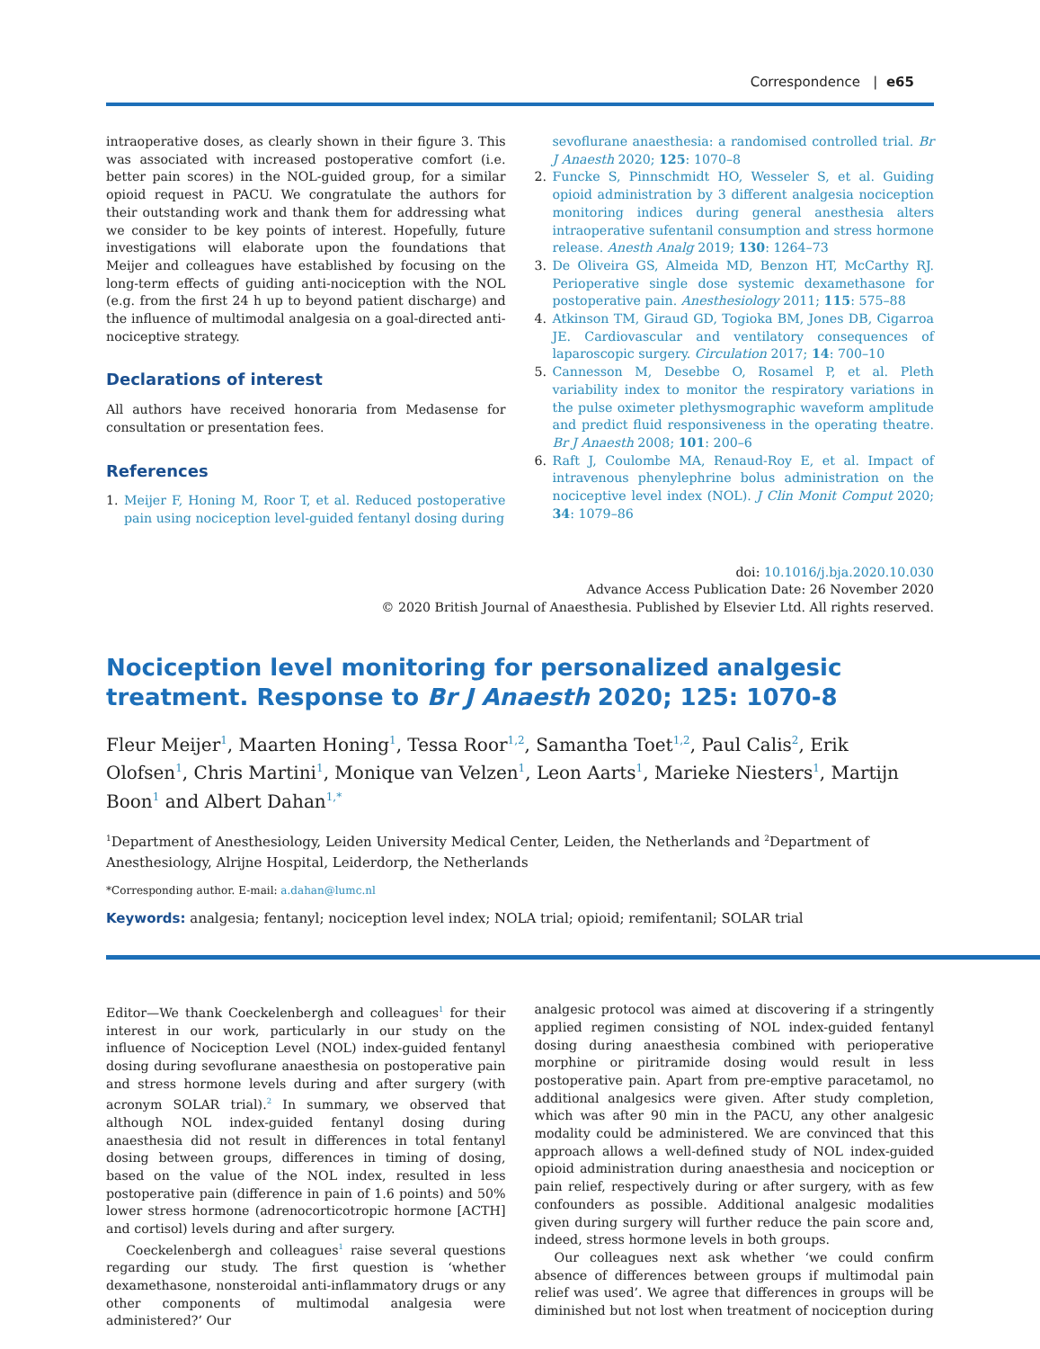Correspondence | e65
intraoperative doses, as clearly shown in their figure 3. This was associated with increased postoperative comfort (i.e. better pain scores) in the NOL-guided group, for a similar opioid request in PACU. We congratulate the authors for their outstanding work and thank them for addressing what we consider to be key points of interest. Hopefully, future investigations will elaborate upon the foundations that Meijer and colleagues have established by focusing on the long-term effects of guiding anti-nociception with the NOL (e.g. from the first 24 h up to beyond patient discharge) and the influence of multimodal analgesia on a goal-directed anti-nociceptive strategy.
Declarations of interest
All authors have received honoraria from Medasense for consultation or presentation fees.
References
1. Meijer F, Honing M, Roor T, et al. Reduced postoperative pain using nociception level-guided fentanyl dosing during
sevoflurane anaesthesia: a randomised controlled trial. Br J Anaesth 2020; 125: 1070–8
2. Funcke S, Pinnschmidt HO, Wesseler S, et al. Guiding opioid administration by 3 different analgesia nociception monitoring indices during general anesthesia alters intraoperative sufentanil consumption and stress hormone release. Anesth Analg 2019; 130: 1264–73
3. De Oliveira GS, Almeida MD, Benzon HT, McCarthy RJ. Perioperative single dose systemic dexamethasone for postoperative pain. Anesthesiology 2011; 115: 575–88
4. Atkinson TM, Giraud GD, Togioka BM, Jones DB, Cigarroa JE. Cardiovascular and ventilatory consequences of laparoscopic surgery. Circulation 2017; 14: 700–10
5. Cannesson M, Desebbe O, Rosamel P, et al. Pleth variability index to monitor the respiratory variations in the pulse oximeter plethysmographic waveform amplitude and predict fluid responsiveness in the operating theatre. Br J Anaesth 2008; 101: 200–6
6. Raft J, Coulombe MA, Renaud-Roy E, et al. Impact of intravenous phenylephrine bolus administration on the nociceptive level index (NOL). J Clin Monit Comput 2020; 34: 1079–86
doi: 10.1016/j.bja.2020.10.030
Advance Access Publication Date: 26 November 2020
© 2020 British Journal of Anaesthesia. Published by Elsevier Ltd. All rights reserved.
Nociception level monitoring for personalized analgesic treatment. Response to Br J Anaesth 2020; 125: 1070-8
Fleur Meijer<sup>1</sup>, Maarten Honing<sup>1</sup>, Tessa Roor<sup>1,2</sup>, Samantha Toet<sup>1,2</sup>, Paul Calis<sup>2</sup>, Erik Olofsen<sup>1</sup>, Chris Martini<sup>1</sup>, Monique van Velzen<sup>1</sup>, Leon Aarts<sup>1</sup>, Marieke Niesters<sup>1</sup>, Martijn Boon<sup>1</sup> and Albert Dahan<sup>1,*</sup>
<sup>1</sup> Department of Anesthesiology, Leiden University Medical Center, Leiden, the Netherlands and <sup>2</sup>Department of Anesthesiology, Alrijne Hospital, Leiderdorp, the Netherlands
*Corresponding author. E-mail: a.dahan@lumc.nl
Keywords: analgesia; fentanyl; nociception level index; NOLA trial; opioid; remifentanil; SOLAR trial
Editor—We thank Coeckelenbergh and colleagues<sup>1</sup> for their interest in our work, particularly in our study on the influence of Nociception Level (NOL) index-guided fentanyl dosing during sevoflurane anaesthesia on postoperative pain and stress hormone levels during and after surgery (with acronym SOLAR trial).<sup>2</sup> In summary, we observed that although NOL index-guided fentanyl dosing during anaesthesia did not result in differences in total fentanyl dosing between groups, differences in timing of dosing, based on the value of the NOL index, resulted in less postoperative pain (difference in pain of 1.6 points) and 50% lower stress hormone (adrenocorticotropic hormone [ACTH] and cortisol) levels during and after surgery.
Coeckelenbergh and colleagues<sup>1</sup> raise several questions regarding our study. The first question is ‘whether dexamethasone, nonsteroidal anti-inflammatory drugs or any other components of multimodal analgesia were administered?’ Our
analgesic protocol was aimed at discovering if a stringently applied regimen consisting of NOL index-guided fentanyl dosing during anaesthesia combined with perioperative morphine or piritramide dosing would result in less postoperative pain. Apart from pre-emptive paracetamol, no additional analgesics were given. After study completion, which was after 90 min in the PACU, any other analgesic modality could be administered. We are convinced that this approach allows a well-defined study of NOL index-guided opioid administration during anaesthesia and nociception or pain relief, respectively during or after surgery, with as few confounders as possible. Additional analgesic modalities given during surgery will further reduce the pain score and, indeed, stress hormone levels in both groups.
Our colleagues next ask whether ‘we could confirm absence of differences between groups if multimodal pain relief was used’. We agree that differences in groups will be diminished but not lost when treatment of nociception during